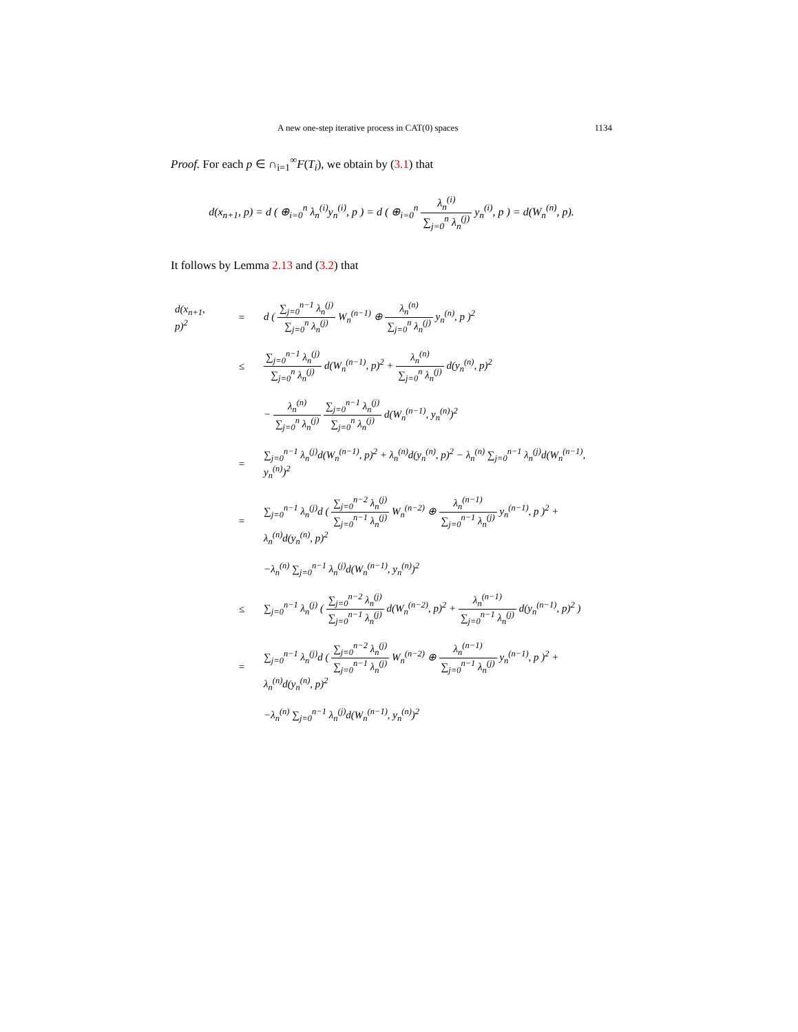A new one-step iterative process in CAT(0) spaces 1134
Proof. For each p ∈ ∩<sub>i=1</sub><sup>∞</sup>F(T<sub>i</sub>), we obtain by (3.1) that
d(x<sub>n+1</sub>, p) = d ( ⊕<sub>i=0</sub><sup>n</sup> λ<sub>n</sub><sup>(i)</sup>y<sub>n</sub><sup>(i)</sup>, p ) = d ( ⊕<sub>i=0</sub><sup>n</sup> λ<sub>n</sub><sup>(i)</sup> ∑<sub>j=0</sub><sup>n</sup> λ<sub>n</sub><sup>(j)</sup> y<sub>n</sub><sup>(i)</sup>, p ) = d(W<sub>n</sub><sup>(n)</sup>, p).
It follows by Lemma 2.13 and (3.2) that
| d(x<sub>n+1</sub>, p)<sup>2</sup> | = | d ( ∑<sub>j=0</sub><sup>n−1</sup> λ<sub>n</sub><sup>(j)</sup> ∑<sub>j=0</sub><sup>n</sup> λ<sub>n</sub><sup>(j)</sup> W<sub>n</sub><sup>(n−1)</sup> ⊕ λ<sub>n</sub><sup>(n)</sup> ∑<sub>j=0</sub><sup>n</sup> λ<sub>n</sub><sup>(j)</sup> y<sub>n</sub><sup>(n)</sup>, p )<sup>2</sup> |
| | ≤ | ∑<sub>j=0</sub><sup>n−1</sup> λ<sub>n</sub><sup>(j)</sup> ∑<sub>j=0</sub><sup>n</sup> λ<sub>n</sub><sup>(j)</sup> d(W<sub>n</sub><sup>(n−1)</sup>, p)<sup>2</sup> + λ<sub>n</sub><sup>(n)</sup> ∑<sub>j=0</sub><sup>n</sup> λ<sub>n</sub><sup>(j)</sup> d(y<sub>n</sub><sup>(n)</sup>, p)<sup>2</sup> |
| | | − λ<sub>n</sub><sup>(n)</sup> ∑<sub>j=0</sub><sup>n</sup> λ<sub>n</sub><sup>(j)</sup> ∑<sub>j=0</sub><sup>n−1</sup> λ<sub>n</sub><sup>(j)</sup> ∑<sub>j=0</sub><sup>n</sup> λ<sub>n</sub><sup>(j)</sup> d(W<sub>n</sub><sup>(n−1)</sup>, y<sub>n</sub><sup>(n)</sup>)<sup>2</sup> |
| | = | ∑<sub>j=0</sub><sup>n−1</sup> λ<sub>n</sub><sup>(j)</sup>d(W<sub>n</sub><sup>(n−1)</sup>, p)<sup>2</sup> + λ<sub>n</sub><sup>(n)</sup>d(y<sub>n</sub><sup>(n)</sup>, p)<sup>2</sup> − λ<sub>n</sub><sup>(n)</sup> ∑<sub>j=0</sub><sup>n−1</sup> λ<sub>n</sub><sup>(j)</sup>d(W<sub>n</sub><sup>(n−1)</sup>, y<sub>n</sub><sup>(n)</sup>)<sup>2</sup> |
| | = | ∑<sub>j=0</sub><sup>n−1</sup> λ<sub>n</sub><sup>(j)</sup>d ( ∑<sub>j=0</sub><sup>n−2</sup> λ<sub>n</sub><sup>(j)</sup> ∑<sub>j=0</sub><sup>n−1</sup> λ<sub>n</sub><sup>(j)</sup> W<sub>n</sub><sup>(n−2)</sup> ⊕ λ<sub>n</sub><sup>(n−1)</sup> ∑<sub>j=0</sub><sup>n−1</sup> λ<sub>n</sub><sup>(j)</sup> y<sub>n</sub><sup>(n−1)</sup>, p )<sup>2</sup> + λ<sub>n</sub><sup>(n)</sup>d(y<sub>n</sub><sup>(n)</sup>, p)<sup>2</sup> |
| | | −λ<sub>n</sub><sup>(n)</sup> ∑<sub>j=0</sub><sup>n−1</sup> λ<sub>n</sub><sup>(j)</sup>d(W<sub>n</sub><sup>(n−1)</sup>, y<sub>n</sub><sup>(n)</sup>)<sup>2</sup> |
| | ≤ | ∑<sub>j=0</sub><sup>n−1</sup> λ<sub>n</sub><sup>(j)</sup> ( ∑<sub>j=0</sub><sup>n−2</sup> λ<sub>n</sub><sup>(j)</sup> ∑<sub>j=0</sub><sup>n−1</sup> λ<sub>n</sub><sup>(j)</sup> d(W<sub>n</sub><sup>(n−2)</sup>, p)<sup>2</sup> + λ<sub>n</sub><sup>(n−1)</sup> ∑<sub>j=0</sub><sup>n−1</sup> λ<sub>n</sub><sup>(j)</sup> d(y<sub>n</sub><sup>(n−1)</sup>, p)<sup>2</sup> ) |
| | = | ∑<sub>j=0</sub><sup>n−1</sup> λ<sub>n</sub><sup>(j)</sup>d ( ∑<sub>j=0</sub><sup>n−2</sup> λ<sub>n</sub><sup>(j)</sup> ∑<sub>j=0</sub><sup>n−1</sup> λ<sub>n</sub><sup>(j)</sup> W<sub>n</sub><sup>(n−2)</sup> ⊕ λ<sub>n</sub><sup>(n−1)</sup> ∑<sub>j=0</sub><sup>n−1</sup> λ<sub>n</sub><sup>(j)</sup> y<sub>n</sub><sup>(n−1)</sup>, p )<sup>2</sup> + λ<sub>n</sub><sup>(n)</sup>d(y<sub>n</sub><sup>(n)</sup>, p)<sup>2</sup> |
| | | −λ<sub>n</sub><sup>(n)</sup> ∑<sub>j=0</sub><sup>n−1</sup> λ<sub>n</sub><sup>(j)</sup>d(W<sub>n</sub><sup>(n−1)</sup>, y<sub>n</sub><sup>(n)</sup>)<sup>2</sup> |